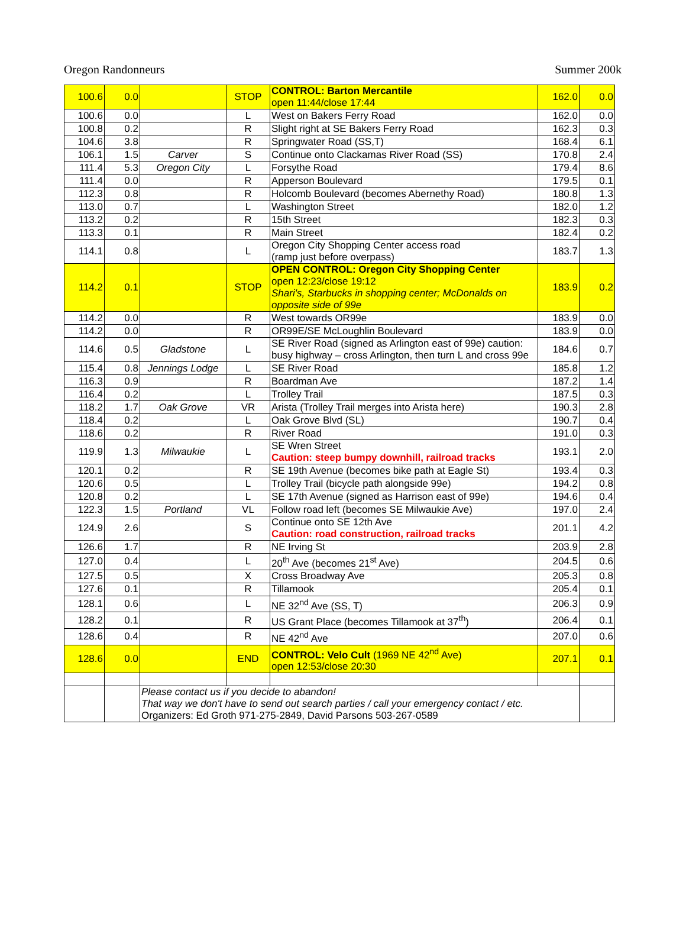Oregon Randonneurs Summer 200k
| 100.6 | 0.0 | | STOP | CONTROL: Barton Mercantile open 11:44/close 17:44 | 162.0 | 0.0 |
| 100.6 | 0.0 | | L | West on Bakers Ferry Road | 162.0 | 0.0 |
| 100.8 | 0.2 | | R | Slight right at SE Bakers Ferry Road | 162.3 | 0.3 |
| 104.6 | 3.8 | | R | Springwater Road (SS,T) | 168.4 | 6.1 |
| 106.1 | 1.5 | Carver | S | Continue onto Clackamas River Road (SS) | 170.8 | 2.4 |
| 111.4 | 5.3 | Oregon City | L | Forsythe Road | 179.4 | 8.6 |
| 111.4 | 0.0 | | R | Apperson Boulevard | 179.5 | 0.1 |
| 112.3 | 0.8 | | R | Holcomb Boulevard (becomes Abernethy Road) | 180.8 | 1.3 |
| 113.0 | 0.7 | | L | Washington Street | 182.0 | 1.2 |
| 113.2 | 0.2 | | R | 15th Street | 182.3 | 0.3 |
| 113.3 | 0.1 | | R | Main Street | 182.4 | 0.2 |
| 114.1 | 0.8 | | L | Oregon City Shopping Center access road (ramp just before overpass) | 183.7 | 1.3 |
| 114.2 | 0.1 | | STOP | OPEN CONTROL: Oregon City Shopping Center open 12:23/close 19:12 Shari's, Starbucks in shopping center; McDonalds on opposite side of 99e | 183.9 | 0.2 |
| 114.2 | 0.0 | | R | West towards OR99e | 183.9 | 0.0 |
| 114.2 | 0.0 | | R | OR99E/SE McLoughlin Boulevard | 183.9 | 0.0 |
| 114.6 | 0.5 | Gladstone | L | SE River Road (signed as Arlington east of 99e) caution: busy highway – cross Arlington, then turn L and cross 99e | 184.6 | 0.7 |
| 115.4 | 0.8 | Jennings Lodge | L | SE River Road | 185.8 | 1.2 |
| 116.3 | 0.9 | | R | Boardman Ave | 187.2 | 1.4 |
| 116.4 | 0.2 | | L | Trolley Trail | 187.5 | 0.3 |
| 118.2 | 1.7 | Oak Grove | VR | Arista (Trolley Trail merges into Arista here) | 190.3 | 2.8 |
| 118.4 | 0.2 | | L | Oak Grove Blvd (SL) | 190.7 | 0.4 |
| 118.6 | 0.2 | | R | River Road | 191.0 | 0.3 |
| 119.9 | 1.3 | Milwaukie | L | SE Wren Street Caution: steep bumpy downhill, railroad tracks | 193.1 | 2.0 |
| 120.1 | 0.2 | | R | SE 19th Avenue (becomes bike path at Eagle St) | 193.4 | 0.3 |
| 120.6 | 0.5 | | L | Trolley Trail (bicycle path alongside 99e) | 194.2 | 0.8 |
| 120.8 | 0.2 | | L | SE 17th Avenue (signed as Harrison east of 99e) | 194.6 | 0.4 |
| 122.3 | 1.5 | Portland | VL | Follow road left (becomes SE Milwaukie Ave) | 197.0 | 2.4 |
| 124.9 | 2.6 | | S | Continue onto SE 12th Ave Caution: road construction, railroad tracks | 201.1 | 4.2 |
| 126.6 | 1.7 | | R | NE Irving St | 203.9 | 2.8 |
| 127.0 | 0.4 | | L | 20<sup>th</sup> Ave (becomes 21<sup>st</sup> Ave) | 204.5 | 0.6 |
| 127.5 | 0.5 | | X | Cross Broadway Ave | 205.3 | 0.8 |
| 127.6 | 0.1 | | R | Tillamook | 205.4 | 0.1 |
| 128.1 | 0.6 | | L | NE 32<sup>nd</sup> Ave (SS, T) | 206.3 | 0.9 |
| 128.2 | 0.1 | | R | US Grant Place (becomes Tillamook at 37<sup>th</sup>) | 206.4 | 0.1 |
| 128.6 | 0.4 | | R | NE 42<sup>nd</sup> Ave | 207.0 | 0.6 |
| 128.6 | 0.0 | | END | CONTROL: Velo Cult (1969 NE 42<sup>nd</sup> Ave) open 12:53/close 20:30 | 207.1 | 0.1 |
| | | Please contact us if you decide to abandon! That way we don't have to send out search parties / call your emergency contact / etc. Organizers: Ed Groth 971-275-2849, David Parsons 503-267-0589 | | | | |